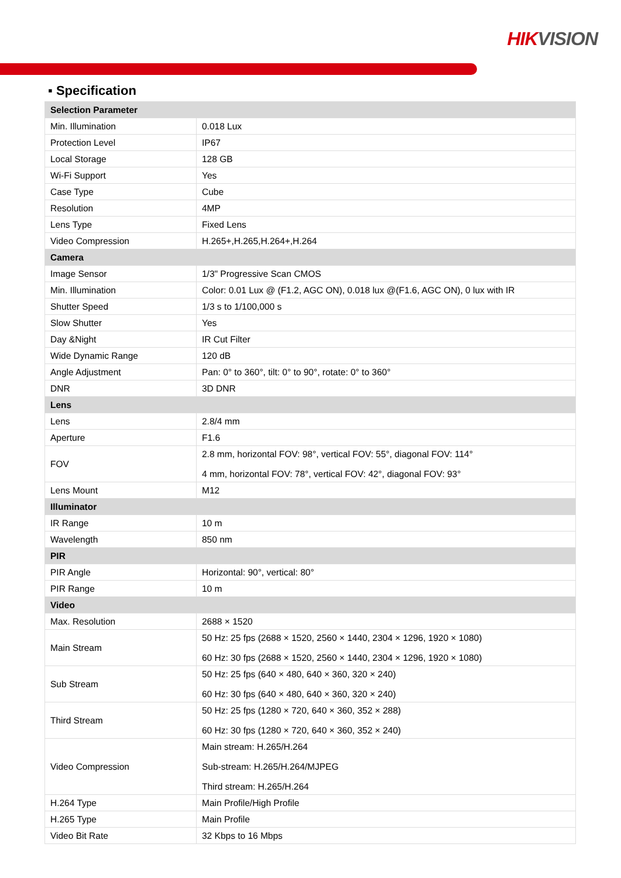HIKVISION
▪ Specification
| Selection Parameter | |
| --- | --- |
| Min. Illumination | 0.018 Lux |
| Protection Level | IP67 |
| Local Storage | 128 GB |
| Wi-Fi Support | Yes |
| Case Type | Cube |
| Resolution | 4MP |
| Lens Type | Fixed Lens |
| Video Compression | H.265+,H.265,H.264+,H.264 |
| Camera | |
| Image Sensor | 1/3" Progressive Scan CMOS |
| Min. Illumination | Color: 0.01 Lux @ (F1.2, AGC ON), 0.018 lux @(F1.6, AGC ON), 0 lux with IR |
| Shutter Speed | 1/3 s to 1/100,000 s |
| Slow Shutter | Yes |
| Day &Night | IR Cut Filter |
| Wide Dynamic Range | 120 dB |
| Angle Adjustment | Pan: 0° to 360°, tilt: 0° to 90°, rotate: 0° to 360° |
| DNR | 3D DNR |
| Lens | |
| Lens | 2.8/4 mm |
| Aperture | F1.6 |
| FOV | 2.8 mm, horizontal FOV: 98°, vertical FOV: 55°, diagonal FOV: 114° 4 mm, horizontal FOV: 78°, vertical FOV: 42°, diagonal FOV: 93° |
| Lens Mount | M12 |
| Illuminator | |
| IR Range | 10 m |
| Wavelength | 850 nm |
| PIR | |
| PIR Angle | Horizontal: 90°, vertical: 80° |
| PIR Range | 10 m |
| Video | |
| Max. Resolution | 2688 × 1520 |
| Main Stream | 50 Hz: 25 fps (2688 × 1520, 2560 × 1440, 2304 × 1296, 1920 × 1080) 60 Hz: 30 fps (2688 × 1520, 2560 × 1440, 2304 × 1296, 1920 × 1080) |
| Sub Stream | 50 Hz: 25 fps (640 × 480, 640 × 360, 320 × 240) 60 Hz: 30 fps (640 × 480, 640 × 360, 320 × 240) |
| Third Stream | 50 Hz: 25 fps (1280 × 720, 640 × 360, 352 × 288) 60 Hz: 30 fps (1280 × 720, 640 × 360, 352 × 240) |
| Video Compression | Main stream: H.265/H.264 Sub-stream: H.265/H.264/MJPEG Third stream: H.265/H.264 |
| H.264 Type | Main Profile/High Profile |
| H.265 Type | Main Profile |
| Video Bit Rate | 32 Kbps to 16 Mbps |